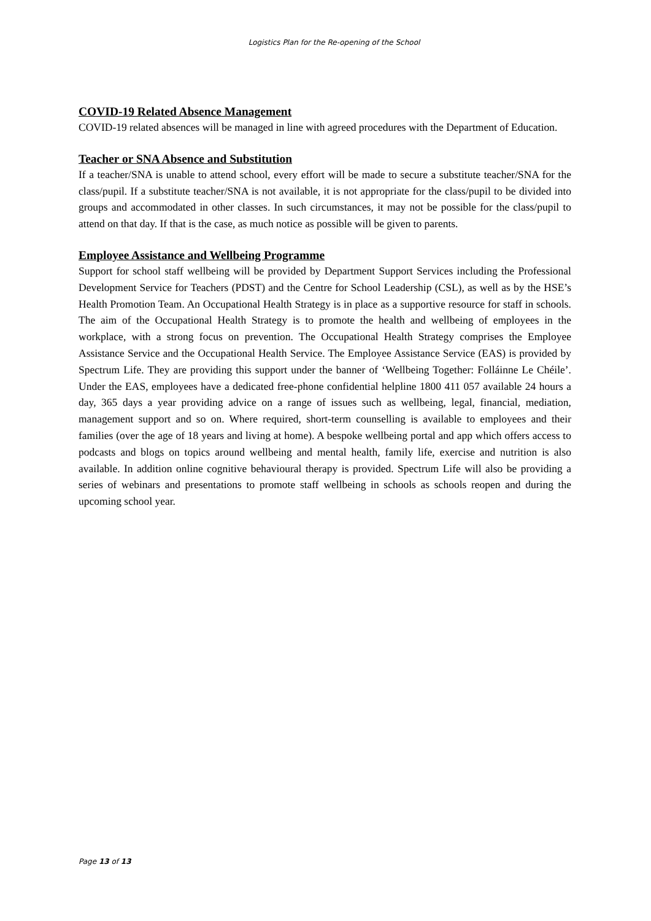Logistics Plan for the Re-opening of the School
COVID-19 Related Absence Management
COVID-19 related absences will be managed in line with agreed procedures with the Department of Education.
Teacher or SNA Absence and Substitution
If a teacher/SNA is unable to attend school, every effort will be made to secure a substitute teacher/SNA for the class/pupil. If a substitute teacher/SNA is not available, it is not appropriate for the class/pupil to be divided into groups and accommodated in other classes. In such circumstances, it may not be possible for the class/pupil to attend on that day. If that is the case, as much notice as possible will be given to parents.
Employee Assistance and Wellbeing Programme
Support for school staff wellbeing will be provided by Department Support Services including the Professional Development Service for Teachers (PDST) and the Centre for School Leadership (CSL), as well as by the HSE’s Health Promotion Team. An Occupational Health Strategy is in place as a supportive resource for staff in schools. The aim of the Occupational Health Strategy is to promote the health and wellbeing of employees in the workplace, with a strong focus on prevention. The Occupational Health Strategy comprises the Employee Assistance Service and the Occupational Health Service. The Employee Assistance Service (EAS) is provided by Spectrum Life. They are providing this support under the banner of ‘Wellbeing Together: Folláinne Le Chéile’. Under the EAS, employees have a dedicated free-phone confidential helpline 1800 411 057 available 24 hours a day, 365 days a year providing advice on a range of issues such as wellbeing, legal, financial, mediation, management support and so on. Where required, short-term counselling is available to employees and their families (over the age of 18 years and living at home). A bespoke wellbeing portal and app which offers access to podcasts and blogs on topics around wellbeing and mental health, family life, exercise and nutrition is also available. In addition online cognitive behavioural therapy is provided. Spectrum Life will also be providing a series of webinars and presentations to promote staff wellbeing in schools as schools reopen and during the upcoming school year.
Page 13 of 13